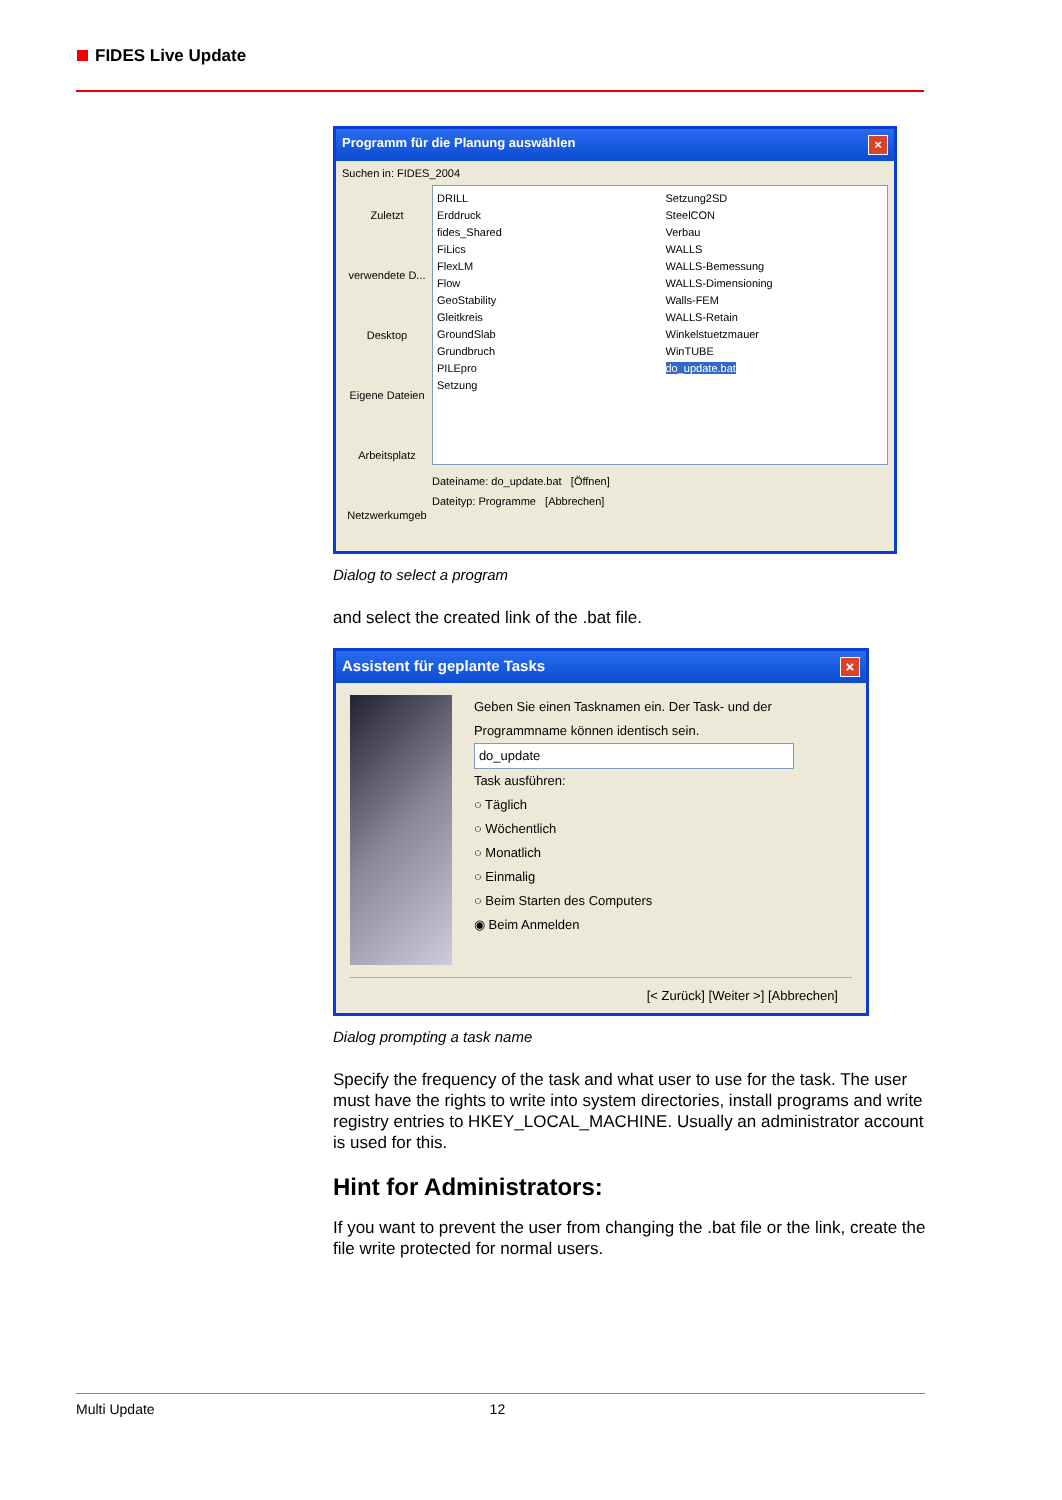FIDES Live Update
Programm für die Planung auswählen ×
Suchen in: FIDES_2004
Zuletzt verwendete D...
Desktop
Eigene Dateien
Arbeitsplatz
Netzwerkumgeb
DRILL
Erddruck
fides_Shared
FiLics
FlexLM
Flow
GeoStability
Gleitkreis
GroundSlab
Grundbruch
PILEpro
Setzung
Setzung2SD
SteelCON
Verbau
WALLS
WALLS-Bemessung
WALLS-Dimensioning
Walls-FEM
WALLS-Retain
Winkelstuetzmauer
WinTUBE
do_update.bat
Dateiname: do_update.bat [Öffnen]
Dateityp: Programme [Abbrechen]
Dialog to select a program
and select the created link of the .bat file.
Assistent für geplante Tasks ×
Geben Sie einen Tasknamen ein. Der Task- und der Programmname können identisch sein.
do_update
Task ausführen:
○ Täglich
○ Wöchentlich
○ Monatlich
○ Einmalig
○ Beim Starten des Computers
◉ Beim Anmelden
[< Zurück] [Weiter >] [Abbrechen]
Dialog prompting a task name
Specify the frequency of the task and what user to use for the task. The user must have the rights to write into system directories, install programs and write registry entries to HKEY_LOCAL_MACHINE. Usually an administrator account is used for this.
Hint for Administrators:
If you want to prevent the user from changing the .bat file or the link, create the file write protected for normal users.
Multi Update 12